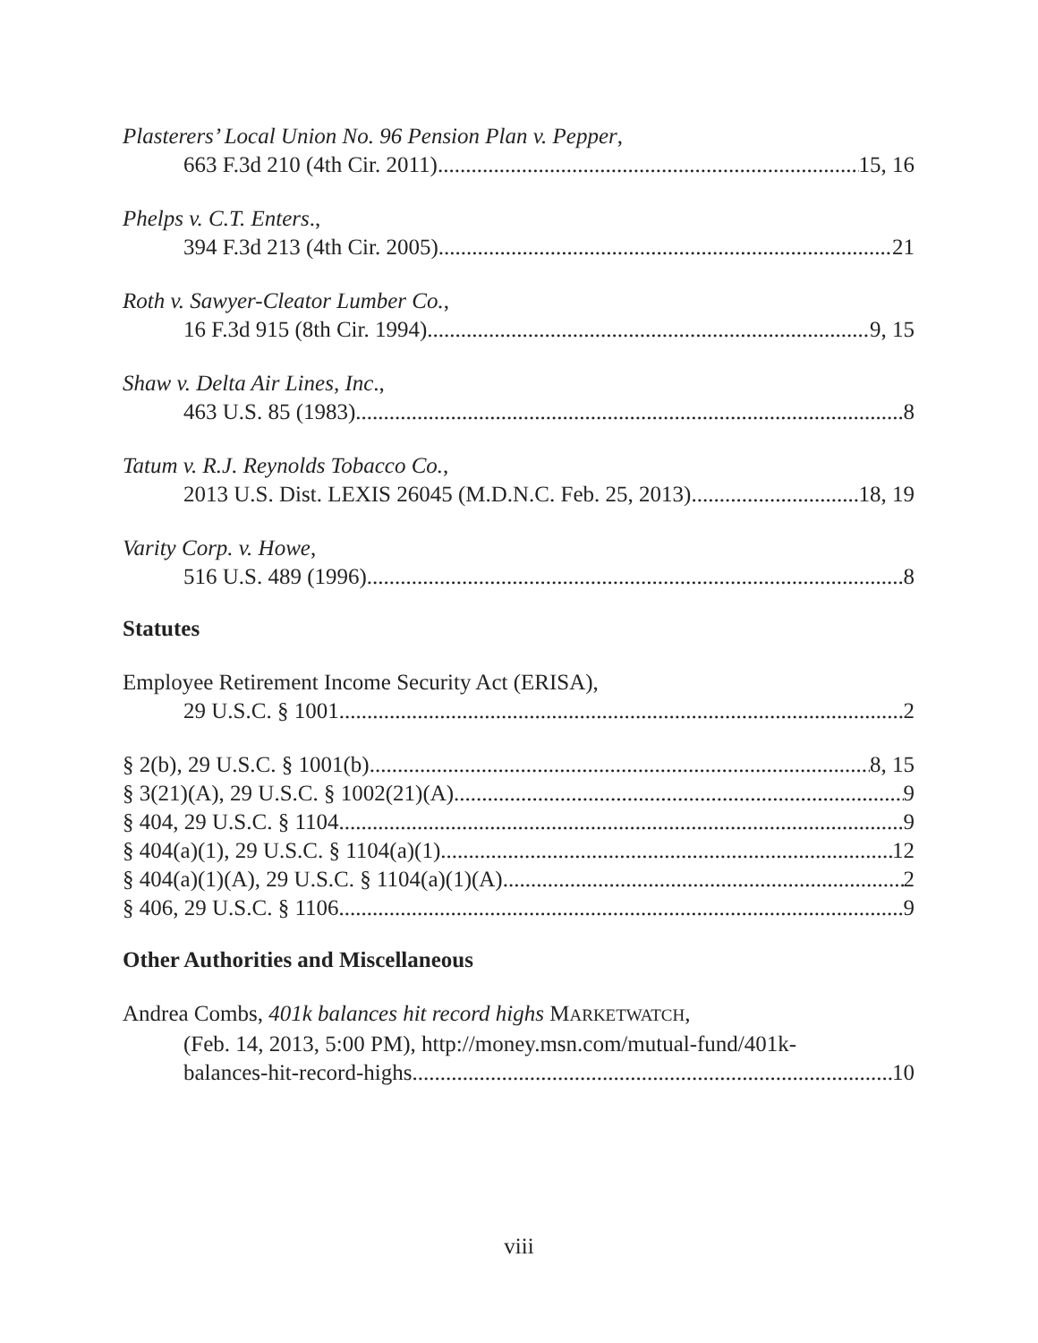Plasterers’ Local Union No. 96 Pension Plan v. Pepper,
663 F.3d 210 (4th Cir. 2011) 15, 16
Phelps v. C.T. Enters.,
394 F.3d 213 (4th Cir. 2005) 21
Roth v. Sawyer-Cleator Lumber Co.,
16 F.3d 915 (8th Cir. 1994) 9, 15
Shaw v. Delta Air Lines, Inc.,
463 U.S. 85 (1983) 8
Tatum v. R.J. Reynolds Tobacco Co.,
2013 U.S. Dist. LEXIS 26045 (M.D.N.C. Feb. 25, 2013) 18, 19
Varity Corp. v. Howe,
516 U.S. 489 (1996) 8
Statutes
Employee Retirement Income Security Act (ERISA),
29 U.S.C. § 1001 2
§ 2(b), 29 U.S.C. § 1001(b) 8, 15
§ 3(21)(A), 29 U.S.C. § 1002(21)(A) 9
§ 404, 29 U.S.C. § 1104 9
§ 404(a)(1), 29 U.S.C. § 1104(a)(1) 12
§ 404(a)(1)(A), 29 U.S.C. § 1104(a)(1)(A) 2
§ 406, 29 U.S.C. § 1106 9
Other Authorities and Miscellaneous
Andrea Combs, 401k balances hit record highs MARKETWATCH,
(Feb. 14, 2013, 5:00 PM), http://money.msn.com/mutual-fund/401k-
balances-hit-record-highs 10
viii